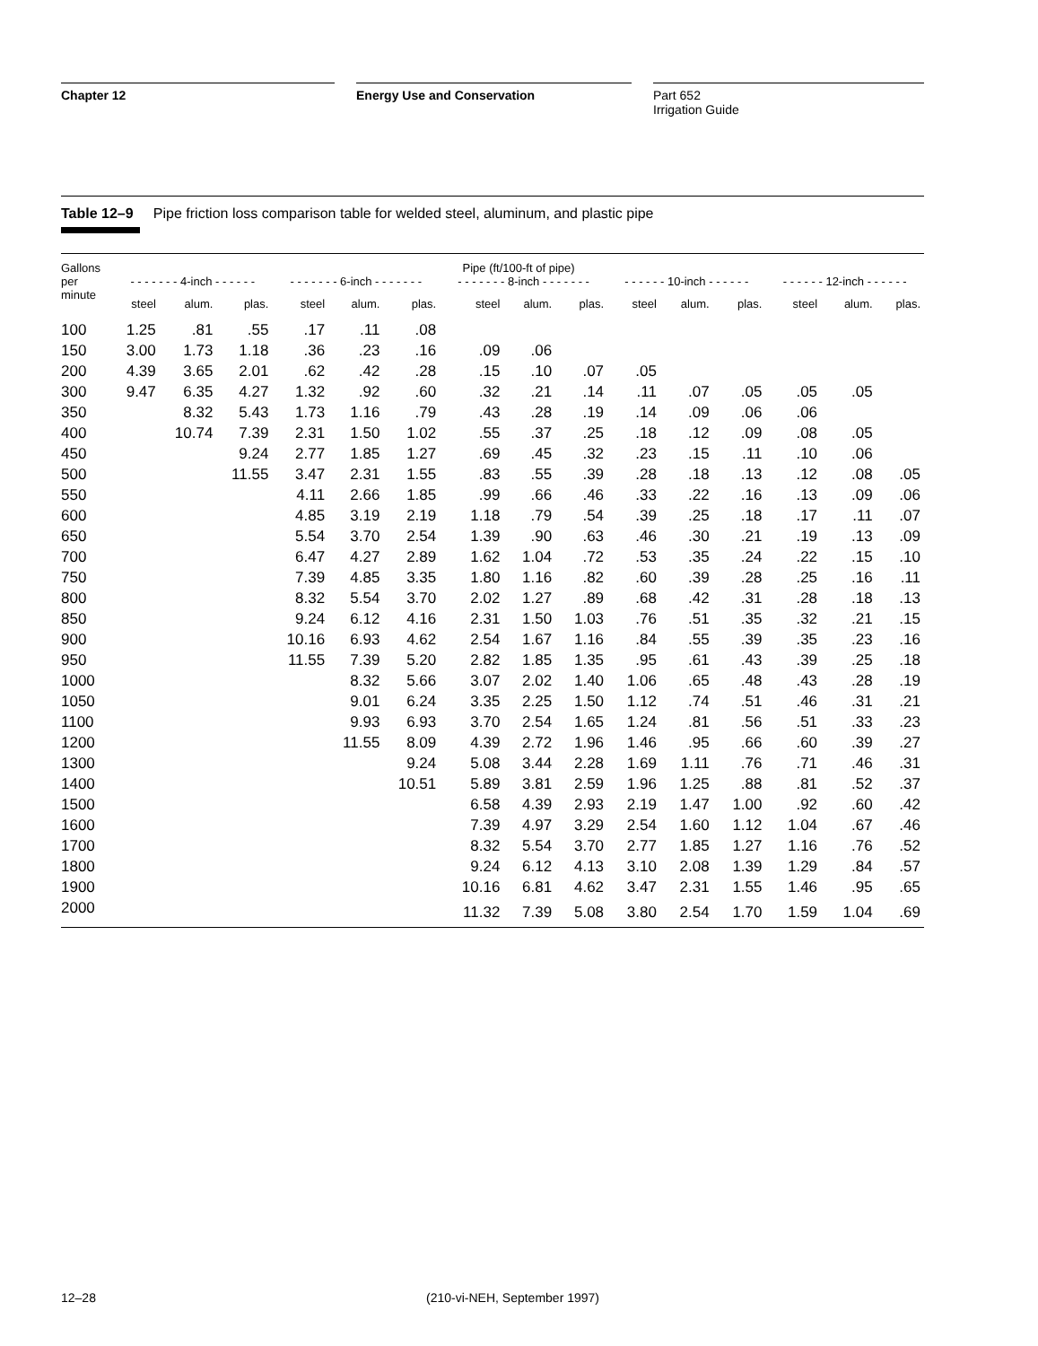Chapter 12 Energy Use and Conservation Part 652
Irrigation Guide
Table 12–9 Pipe friction loss comparison table for welded steel, aluminum, and plastic pipe
| Gallons | Pipe (ft/100-ft of pipe) | | | | | | | | | | | | | | |
| --- | --- | --- | --- | --- | --- | --- | --- | --- | --- | --- | --- | --- | --- | --- | --- |
| per | - - - - - - - 4-inch - - - - - - | | | - - - - - - - 6-inch - - - - - - - | | | - - - - - - - 8-inch - - - - - - - | | | - - - - - - 10-inch - - - - - - | | | - - - - - - 12-inch - - - - - - | | |
| minute | steel | alum. | plas. | steel | alum. | plas. | steel | alum. | plas. | steel | alum. | plas. | steel | alum. | plas. |
| 100 | 1.25 | .81 | .55 | .17 | .11 | .08 | | | | | | | | | |
| 150 | 3.00 | 1.73 | 1.18 | .36 | .23 | .16 | .09 | .06 | | | | | | | |
| 200 | 4.39 | 3.65 | 2.01 | .62 | .42 | .28 | .15 | .10 | .07 | .05 | | | | | |
| 300 | 9.47 | 6.35 | 4.27 | 1.32 | .92 | .60 | .32 | .21 | .14 | .11 | .07 | .05 | .05 | .05 | |
| 350 | | 8.32 | 5.43 | 1.73 | 1.16 | .79 | .43 | .28 | .19 | .14 | .09 | .06 | .06 | | |
| 400 | | 10.74 | 7.39 | 2.31 | 1.50 | 1.02 | .55 | .37 | .25 | .18 | .12 | .09 | .08 | .05 | |
| 450 | | | 9.24 | 2.77 | 1.85 | 1.27 | .69 | .45 | .32 | .23 | .15 | .11 | .10 | .06 | |
| 500 | | | 11.55 | 3.47 | 2.31 | 1.55 | .83 | .55 | .39 | .28 | .18 | .13 | .12 | .08 | .05 |
| 550 | | | | 4.11 | 2.66 | 1.85 | .99 | .66 | .46 | .33 | .22 | .16 | .13 | .09 | .06 |
| 600 | | | | 4.85 | 3.19 | 2.19 | 1.18 | .79 | .54 | .39 | .25 | .18 | .17 | .11 | .07 |
| 650 | | | | 5.54 | 3.70 | 2.54 | 1.39 | .90 | .63 | .46 | .30 | .21 | .19 | .13 | .09 |
| 700 | | | | 6.47 | 4.27 | 2.89 | 1.62 | 1.04 | .72 | .53 | .35 | .24 | .22 | .15 | .10 |
| 750 | | | | 7.39 | 4.85 | 3.35 | 1.80 | 1.16 | .82 | .60 | .39 | .28 | .25 | .16 | .11 |
| 800 | | | | 8.32 | 5.54 | 3.70 | 2.02 | 1.27 | .89 | .68 | .42 | .31 | .28 | .18 | .13 |
| 850 | | | | 9.24 | 6.12 | 4.16 | 2.31 | 1.50 | 1.03 | .76 | .51 | .35 | .32 | .21 | .15 |
| 900 | | | | 10.16 | 6.93 | 4.62 | 2.54 | 1.67 | 1.16 | .84 | .55 | .39 | .35 | .23 | .16 |
| 950 | | | | 11.55 | 7.39 | 5.20 | 2.82 | 1.85 | 1.35 | .95 | .61 | .43 | .39 | .25 | .18 |
| 1000 | | | | | 8.32 | 5.66 | 3.07 | 2.02 | 1.40 | 1.06 | .65 | .48 | .43 | .28 | .19 |
| 1050 | | | | | 9.01 | 6.24 | 3.35 | 2.25 | 1.50 | 1.12 | .74 | .51 | .46 | .31 | .21 |
| 1100 | | | | | 9.93 | 6.93 | 3.70 | 2.54 | 1.65 | 1.24 | .81 | .56 | .51 | .33 | .23 |
| 1200 | | | | | 11.55 | 8.09 | 4.39 | 2.72 | 1.96 | 1.46 | .95 | .66 | .60 | .39 | .27 |
| 1300 | | | | | | 9.24 | 5.08 | 3.44 | 2.28 | 1.69 | 1.11 | .76 | .71 | .46 | .31 |
| 1400 | | | | | | 10.51 | 5.89 | 3.81 | 2.59 | 1.96 | 1.25 | .88 | .81 | .52 | .37 |
| 1500 | | | | | | | 6.58 | 4.39 | 2.93 | 2.19 | 1.47 | 1.00 | .92 | .60 | .42 |
| 1600 | | | | | | | 7.39 | 4.97 | 3.29 | 2.54 | 1.60 | 1.12 | 1.04 | .67 | .46 |
| 1700 | | | | | | | 8.32 | 5.54 | 3.70 | 2.77 | 1.85 | 1.27 | 1.16 | .76 | .52 |
| 1800 | | | | | | | 9.24 | 6.12 | 4.13 | 3.10 | 2.08 | 1.39 | 1.29 | .84 | .57 |
| 1900 | | | | | | | 10.16 | 6.81 | 4.62 | 3.47 | 2.31 | 1.55 | 1.46 | .95 | .65 |
| 2000 | | | | | | | 11.32 | 7.39 | 5.08 | 3.80 | 2.54 | 1.70 | 1.59 | 1.04 | .69 |
12–28 (210-vi-NEH, September 1997)